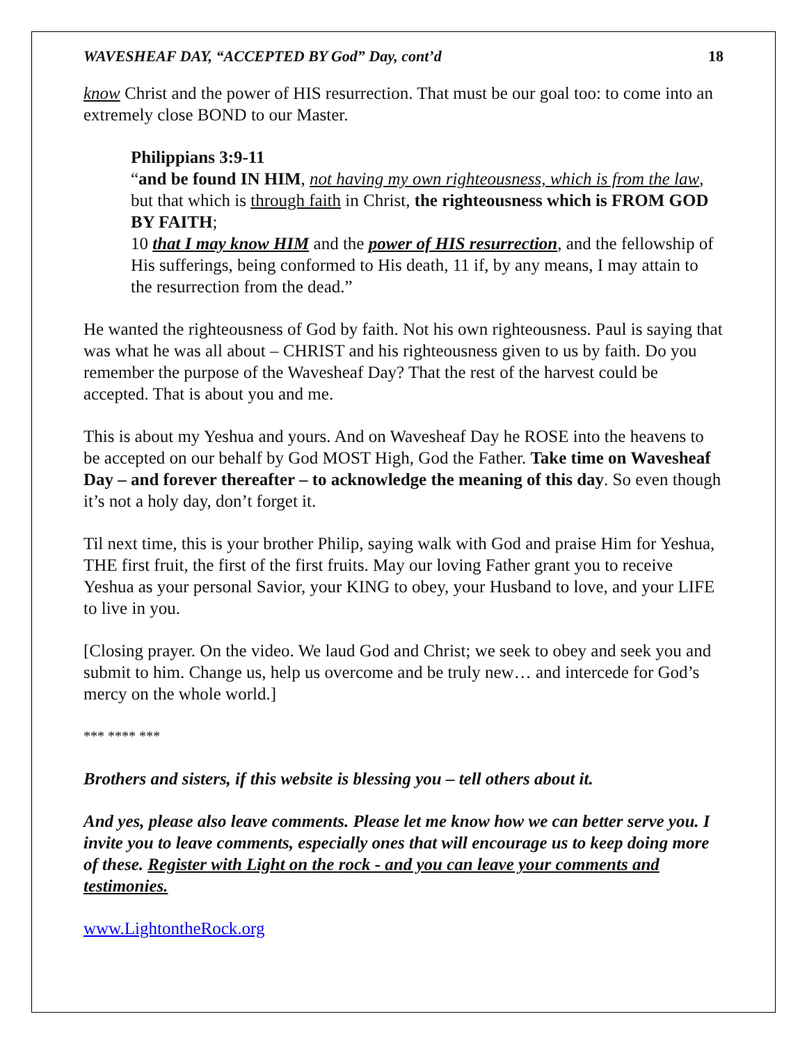WAVESHEAF DAY, “ACCEPTED BY God” Day, cont’d 18
know Christ and the power of HIS resurrection. That must be our goal too: to come into an extremely close BOND to our Master.
Philippians 3:9-11
“and be found IN HIM, not having my own righteousness, which is from the law, but that which is through faith in Christ, the righteousness which is FROM GOD BY FAITH;
10 that I may know HIM and the power of HIS resurrection, and the fellowship of His sufferings, being conformed to His death, 11 if, by any means, I may attain to the resurrection from the dead.”
He wanted the righteousness of God by faith. Not his own righteousness. Paul is saying that was what he was all about – CHRIST and his righteousness given to us by faith. Do you remember the purpose of the Wavesheaf Day? That the rest of the harvest could be accepted. That is about you and me.
This is about my Yeshua and yours. And on Wavesheaf Day he ROSE into the heavens to be accepted on our behalf by God MOST High, God the Father. Take time on Wavesheaf Day – and forever thereafter – to acknowledge the meaning of this day. So even though it’s not a holy day, don’t forget it.
Til next time, this is your brother Philip, saying walk with God and praise Him for Yeshua, THE first fruit, the first of the first fruits. May our loving Father grant you to receive Yeshua as your personal Savior, your KING to obey, your Husband to love, and your LIFE to live in you.
[Closing prayer. On the video. We laud God and Christ; we seek to obey and seek you and submit to him. Change us, help us overcome and be truly new… and intercede for God’s mercy on the whole world.]
*** **** ***
Brothers and sisters, if this website is blessing you – tell others about it.
And yes, please also leave comments. Please let me know how we can better serve you. I invite you to leave comments, especially ones that will encourage us to keep doing more of these. Register with Light on the rock - and you can leave your comments and testimonies.
www.LightontheRock.org